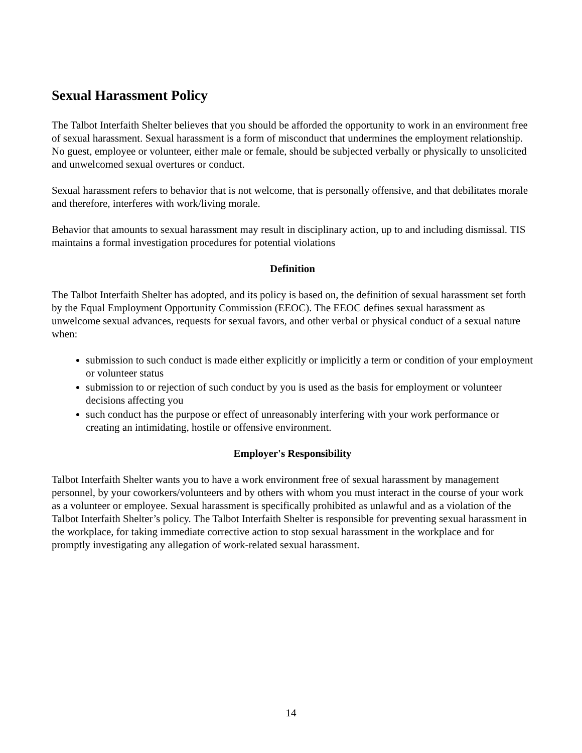Sexual Harassment Policy
The Talbot Interfaith Shelter believes that you should be afforded the opportunity to work in an environment free of sexual harassment. Sexual harassment is a form of misconduct that undermines the employment relationship. No guest, employee or volunteer, either male or female, should be subjected verbally or physically to unsolicited and unwelcomed sexual overtures or conduct.
Sexual harassment refers to behavior that is not welcome, that is personally offensive, and that debilitates morale and therefore, interferes with work/living morale.
Behavior that amounts to sexual harassment may result in disciplinary action, up to and including dismissal. TIS maintains a formal investigation procedures for potential violations
Definition
The Talbot Interfaith Shelter has adopted, and its policy is based on, the definition of sexual harassment set forth by the Equal Employment Opportunity Commission (EEOC). The EEOC defines sexual harassment as unwelcome sexual advances, requests for sexual favors, and other verbal or physical conduct of a sexual nature when:
submission to such conduct is made either explicitly or implicitly a term or condition of your employment or volunteer status
submission to or rejection of such conduct by you is used as the basis for employment or volunteer decisions affecting you
such conduct has the purpose or effect of unreasonably interfering with your work performance or creating an intimidating, hostile or offensive environment.
Employer's Responsibility
Talbot Interfaith Shelter wants you to have a work environment free of sexual harassment by management personnel, by your coworkers/volunteers and by others with whom you must interact in the course of your work as a volunteer or employee. Sexual harassment is specifically prohibited as unlawful and as a violation of the Talbot Interfaith Shelter’s policy. The Talbot Interfaith Shelter is responsible for preventing sexual harassment in the workplace, for taking immediate corrective action to stop sexual harassment in the workplace and for promptly investigating any allegation of work-related sexual harassment.
14